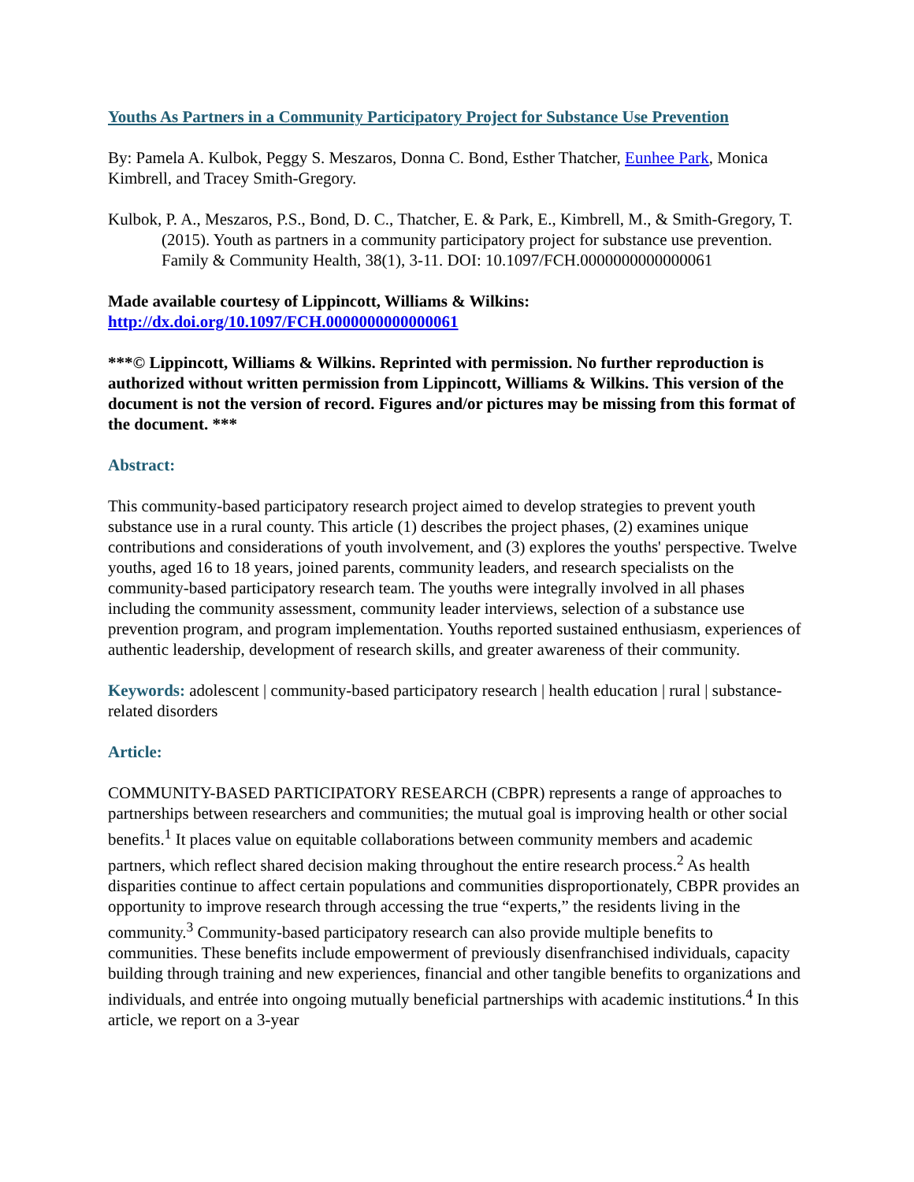Youths As Partners in a Community Participatory Project for Substance Use Prevention
By: Pamela A. Kulbok, Peggy S. Meszaros, Donna C. Bond, Esther Thatcher, Eunhee Park, Monica Kimbrell, and Tracey Smith-Gregory.
Kulbok, P. A., Meszaros, P.S., Bond, D. C., Thatcher, E. & Park, E., Kimbrell, M., & Smith-Gregory, T. (2015). Youth as partners in a community participatory project for substance use prevention. Family & Community Health, 38(1), 3-11. DOI: 10.1097/FCH.0000000000000061
Made available courtesy of Lippincott, Williams & Wilkins:
http://dx.doi.org/10.1097/FCH.0000000000000061
***© Lippincott, Williams & Wilkins. Reprinted with permission. No further reproduction is authorized without written permission from Lippincott, Williams & Wilkins. This version of the document is not the version of record. Figures and/or pictures may be missing from this format of the document. ***
Abstract:
This community-based participatory research project aimed to develop strategies to prevent youth substance use in a rural county. This article (1) describes the project phases, (2) examines unique contributions and considerations of youth involvement, and (3) explores the youths' perspective. Twelve youths, aged 16 to 18 years, joined parents, community leaders, and research specialists on the community-based participatory research team. The youths were integrally involved in all phases including the community assessment, community leader interviews, selection of a substance use prevention program, and program implementation. Youths reported sustained enthusiasm, experiences of authentic leadership, development of research skills, and greater awareness of their community.
Keywords: adolescent | community-based participatory research | health education | rural | substance-related disorders
Article:
COMMUNITY-BASED PARTICIPATORY RESEARCH (CBPR) represents a range of approaches to partnerships between researchers and communities; the mutual goal is improving health or other social benefits.<sup>1</sup> It places value on equitable collaborations between community members and academic partners, which reflect shared decision making throughout the entire research process.<sup>2</sup> As health disparities continue to affect certain populations and communities disproportionately, CBPR provides an opportunity to improve research through accessing the true “experts,” the residents living in the community.<sup>3</sup> Community-based participatory research can also provide multiple benefits to communities. These benefits include empowerment of previously disenfranchised individuals, capacity building through training and new experiences, financial and other tangible benefits to organizations and individuals, and entrée into ongoing mutually beneficial partnerships with academic institutions.<sup>4</sup> In this article, we report on a 3-year